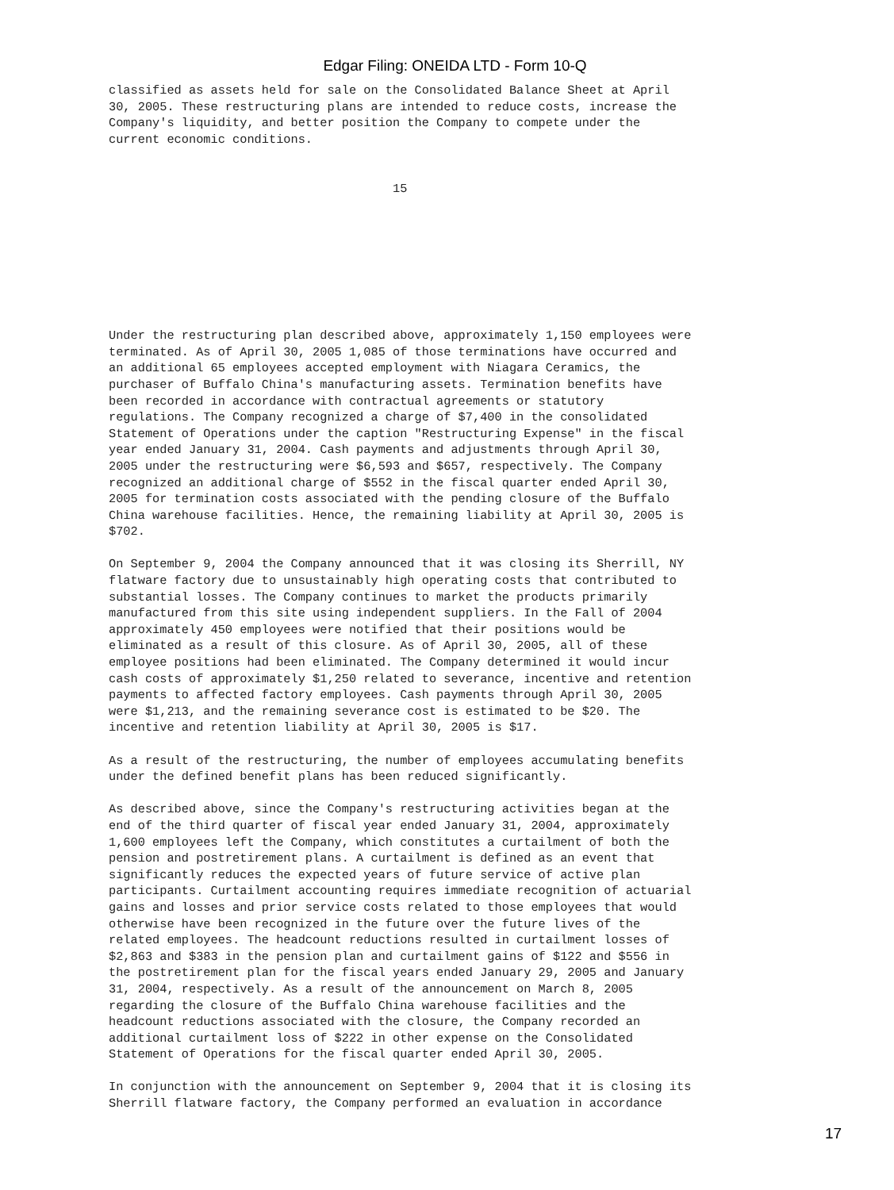Edgar Filing: ONEIDA LTD - Form 10-Q
classified as assets held for sale on the Consolidated Balance Sheet at April
30, 2005. These restructuring plans are intended to reduce costs, increase the
Company's liquidity, and better position the Company to compete under the
current economic conditions.


                                       15
Under the restructuring plan described above, approximately 1,150 employees were
terminated. As of April 30, 2005 1,085 of those terminations have occurred and
an additional 65 employees accepted employment with Niagara Ceramics, the
purchaser of Buffalo China's manufacturing assets. Termination benefits have
been recorded in accordance with contractual agreements or statutory
regulations. The Company recognized a charge of $7,400 in the consolidated
Statement of Operations under the caption "Restructuring Expense" in the fiscal
year ended January 31, 2004. Cash payments and adjustments through April 30,
2005 under the restructuring were $6,593 and $657, respectively. The Company
recognized an additional charge of $552 in the fiscal quarter ended April 30,
2005 for termination costs associated with the pending closure of the Buffalo
China warehouse facilities. Hence, the remaining liability at April 30, 2005 is
$702.

On September 9, 2004 the Company announced that it was closing its Sherrill, NY
flatware factory due to unsustainably high operating costs that contributed to
substantial losses. The Company continues to market the products primarily
manufactured from this site using independent suppliers. In the Fall of 2004
approximately 450 employees were notified that their positions would be
eliminated as a result of this closure. As of April 30, 2005, all of these
employee positions had been eliminated. The Company determined it would incur
cash costs of approximately $1,250 related to severance, incentive and retention
payments to affected factory employees. Cash payments through April 30, 2005
were $1,213, and the remaining severance cost is estimated to be $20. The
incentive and retention liability at April 30, 2005 is $17.

As a result of the restructuring, the number of employees accumulating benefits
under the defined benefit plans has been reduced significantly.

As described above, since the Company's restructuring activities began at the
end of the third quarter of fiscal year ended January 31, 2004, approximately
1,600 employees left the Company, which constitutes a curtailment of both the
pension and postretirement plans. A curtailment is defined as an event that
significantly reduces the expected years of future service of active plan
participants. Curtailment accounting requires immediate recognition of actuarial
gains and losses and prior service costs related to those employees that would
otherwise have been recognized in the future over the future lives of the
related employees. The headcount reductions resulted in curtailment losses of
$2,863 and $383 in the pension plan and curtailment gains of $122 and $556 in
the postretirement plan for the fiscal years ended January 29, 2005 and January
31, 2004, respectively. As a result of the announcement on March 8, 2005
regarding the closure of the Buffalo China warehouse facilities and the
headcount reductions associated with the closure, the Company recorded an
additional curtailment loss of $222 in other expense on the Consolidated
Statement of Operations for the fiscal quarter ended April 30, 2005.

In conjunction with the announcement on September 9, 2004 that it is closing its
Sherrill flatware factory, the Company performed an evaluation in accordance
17